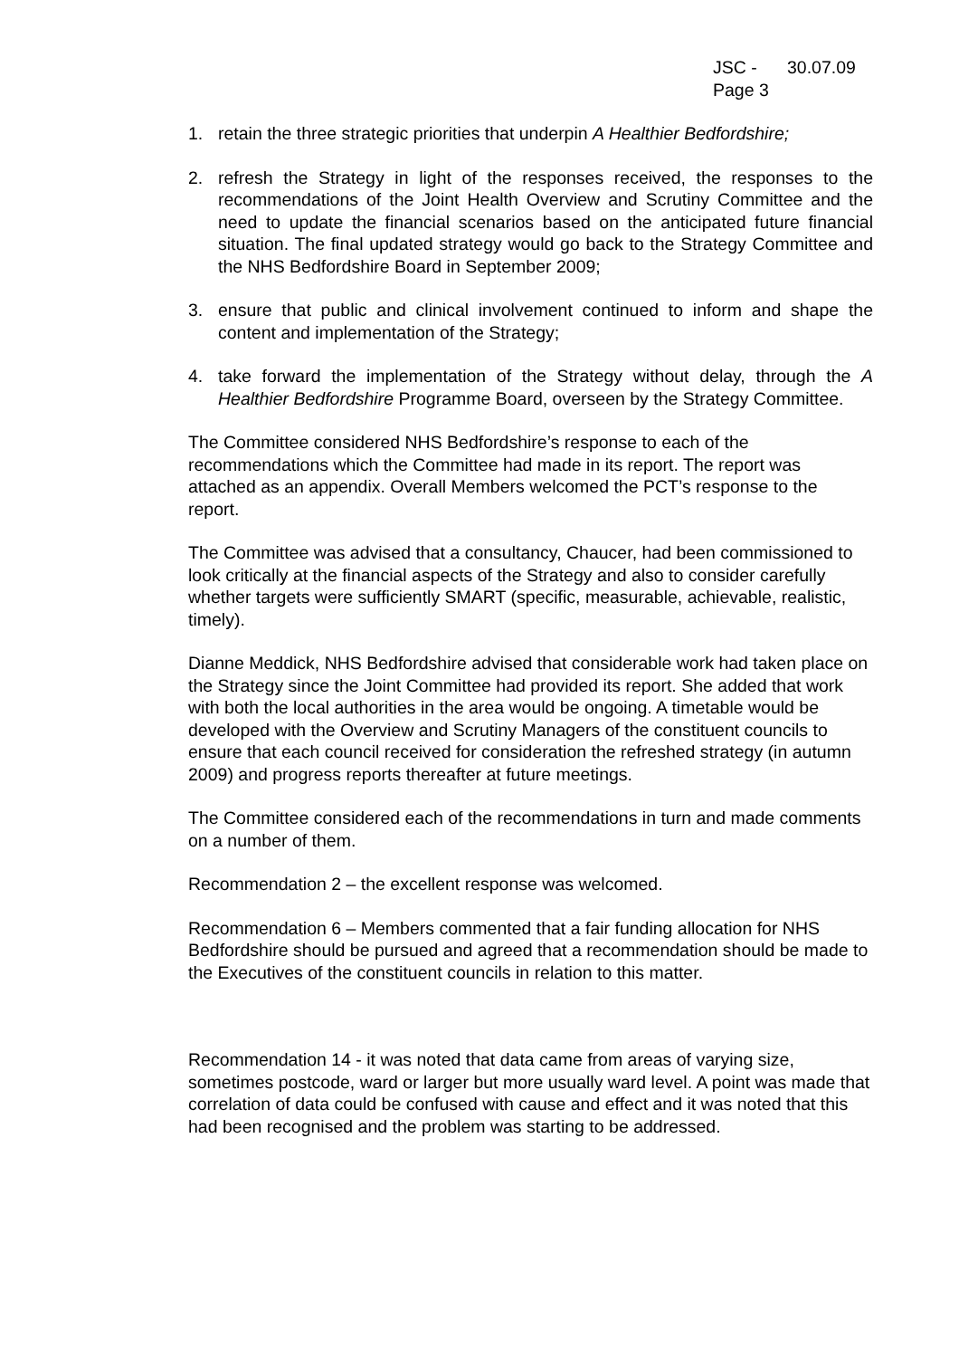JSC - 30.07.09
Page 3
1. retain the three strategic priorities that underpin A Healthier Bedfordshire;
2. refresh the Strategy in light of the responses received, the responses to the recommendations of the Joint Health Overview and Scrutiny Committee and the need to update the financial scenarios based on the anticipated future financial situation. The final updated strategy would go back to the Strategy Committee and the NHS Bedfordshire Board in September 2009;
3. ensure that public and clinical involvement continued to inform and shape the content and implementation of the Strategy;
4. take forward the implementation of the Strategy without delay, through the A Healthier Bedfordshire Programme Board, overseen by the Strategy Committee.
The Committee considered NHS Bedfordshire’s response to each of the recommendations which the Committee had made in its report. The report was attached as an appendix. Overall Members welcomed the PCT’s response to the report.
The Committee was advised that a consultancy, Chaucer, had been commissioned to look critically at the financial aspects of the Strategy and also to consider carefully whether targets were sufficiently SMART (specific, measurable, achievable, realistic, timely).
Dianne Meddick, NHS Bedfordshire advised that considerable work had taken place on the Strategy since the Joint Committee had provided its report. She added that work with both the local authorities in the area would be ongoing. A timetable would be developed with the Overview and Scrutiny Managers of the constituent councils to ensure that each council received for consideration the refreshed strategy (in autumn 2009) and progress reports thereafter at future meetings.
The Committee considered each of the recommendations in turn and made comments on a number of them.
Recommendation 2 – the excellent response was welcomed.
Recommendation 6 – Members commented that a fair funding allocation for NHS Bedfordshire should be pursued and agreed that a recommendation should be made to the Executives of the constituent councils in relation to this matter.
Recommendation 14 - it was noted that data came from areas of varying size, sometimes postcode, ward or larger but more usually ward level. A point was made that correlation of data could be confused with cause and effect and it was noted that this had been recognised and the problem was starting to be addressed.